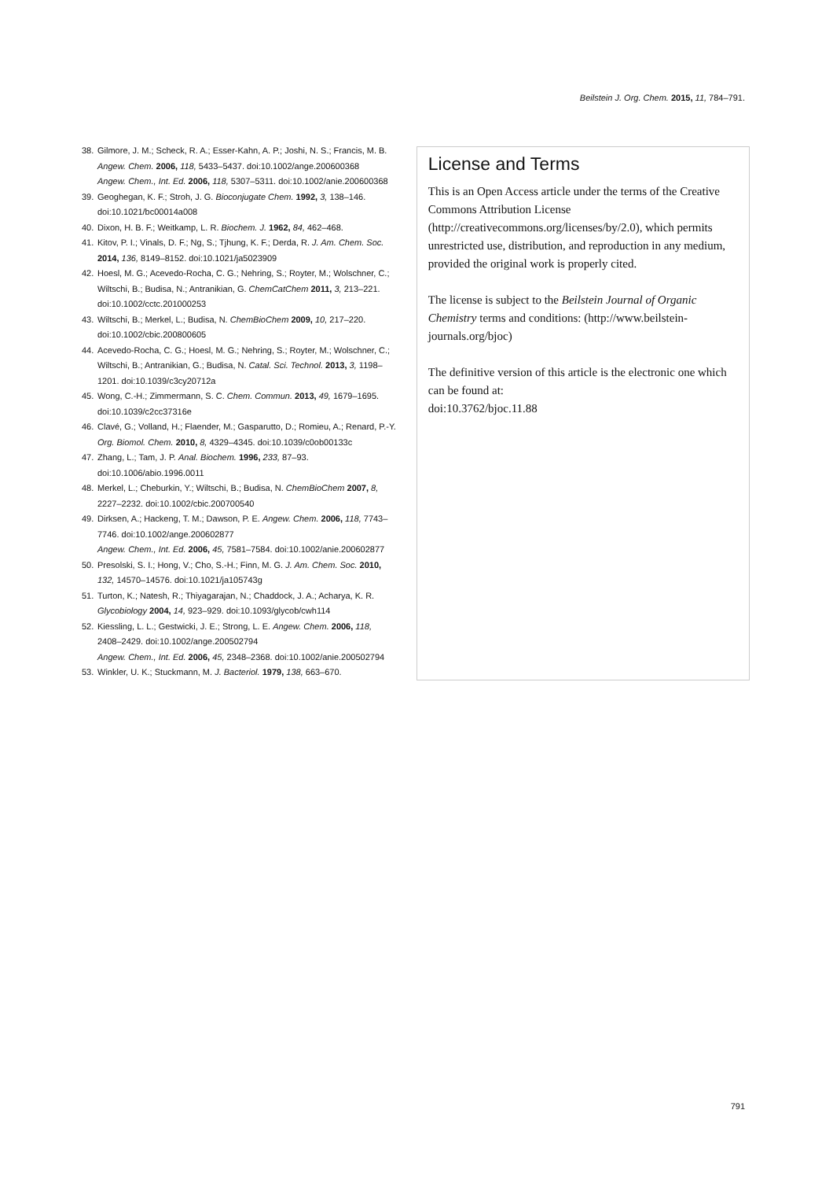Beilstein J. Org. Chem. 2015, 11, 784–791.
38. Gilmore, J. M.; Scheck, R. A.; Esser-Kahn, A. P.; Joshi, N. S.; Francis, M. B. Angew. Chem. 2006, 118, 5433–5437. doi:10.1002/ange.200600368
Angew. Chem., Int. Ed. 2006, 118, 5307–5311. doi:10.1002/anie.200600368
39. Geoghegan, K. F.; Stroh, J. G. Bioconjugate Chem. 1992, 3, 138–146. doi:10.1021/bc00014a008
40. Dixon, H. B. F.; Weitkamp, L. R. Biochem. J. 1962, 84, 462–468.
41. Kitov, P. I.; Vinals, D. F.; Ng, S.; Tjhung, K. F.; Derda, R. J. Am. Chem. Soc. 2014, 136, 8149–8152. doi:10.1021/ja5023909
42. Hoesl, M. G.; Acevedo-Rocha, C. G.; Nehring, S.; Royter, M.; Wolschner, C.; Wiltschi, B.; Budisa, N.; Antranikian, G. ChemCatChem 2011, 3, 213–221. doi:10.1002/cctc.201000253
43. Wiltschi, B.; Merkel, L.; Budisa, N. ChemBioChem 2009, 10, 217–220. doi:10.1002/cbic.200800605
44. Acevedo-Rocha, C. G.; Hoesl, M. G.; Nehring, S.; Royter, M.; Wolschner, C.; Wiltschi, B.; Antranikian, G.; Budisa, N. Catal. Sci. Technol. 2013, 3, 1198–1201. doi:10.1039/c3cy20712a
45. Wong, C.-H.; Zimmermann, S. C. Chem. Commun. 2013, 49, 1679–1695. doi:10.1039/c2cc37316e
46. Clavé, G.; Volland, H.; Flaender, M.; Gasparutto, D.; Romieu, A.; Renard, P.-Y. Org. Biomol. Chem. 2010, 8, 4329–4345. doi:10.1039/c0ob00133c
47. Zhang, L.; Tam, J. P. Anal. Biochem. 1996, 233, 87–93. doi:10.1006/abio.1996.0011
48. Merkel, L.; Cheburkin, Y.; Wiltschi, B.; Budisa, N. ChemBioChem 2007, 8, 2227–2232. doi:10.1002/cbic.200700540
49. Dirksen, A.; Hackeng, T. M.; Dawson, P. E. Angew. Chem. 2006, 118, 7743–7746. doi:10.1002/ange.200602877
Angew. Chem., Int. Ed. 2006, 45, 7581–7584. doi:10.1002/anie.200602877
50. Presolski, S. I.; Hong, V.; Cho, S.-H.; Finn, M. G. J. Am. Chem. Soc. 2010, 132, 14570–14576. doi:10.1021/ja105743g
51. Turton, K.; Natesh, R.; Thiyagarajan, N.; Chaddock, J. A.; Acharya, K. R. Glycobiology 2004, 14, 923–929. doi:10.1093/glycob/cwh114
52. Kiessling, L. L.; Gestwicki, J. E.; Strong, L. E. Angew. Chem. 2006, 118, 2408–2429. doi:10.1002/ange.200502794
Angew. Chem., Int. Ed. 2006, 45, 2348–2368. doi:10.1002/anie.200502794
53. Winkler, U. K.; Stuckmann, M. J. Bacteriol. 1979, 138, 663–670.
License and Terms
This is an Open Access article under the terms of the Creative Commons Attribution License (http://creativecommons.org/licenses/by/2.0), which permits unrestricted use, distribution, and reproduction in any medium, provided the original work is properly cited.
The license is subject to the Beilstein Journal of Organic Chemistry terms and conditions: (http://www.beilstein-journals.org/bjoc)
The definitive version of this article is the electronic one which can be found at:
doi:10.3762/bjoc.11.88
791